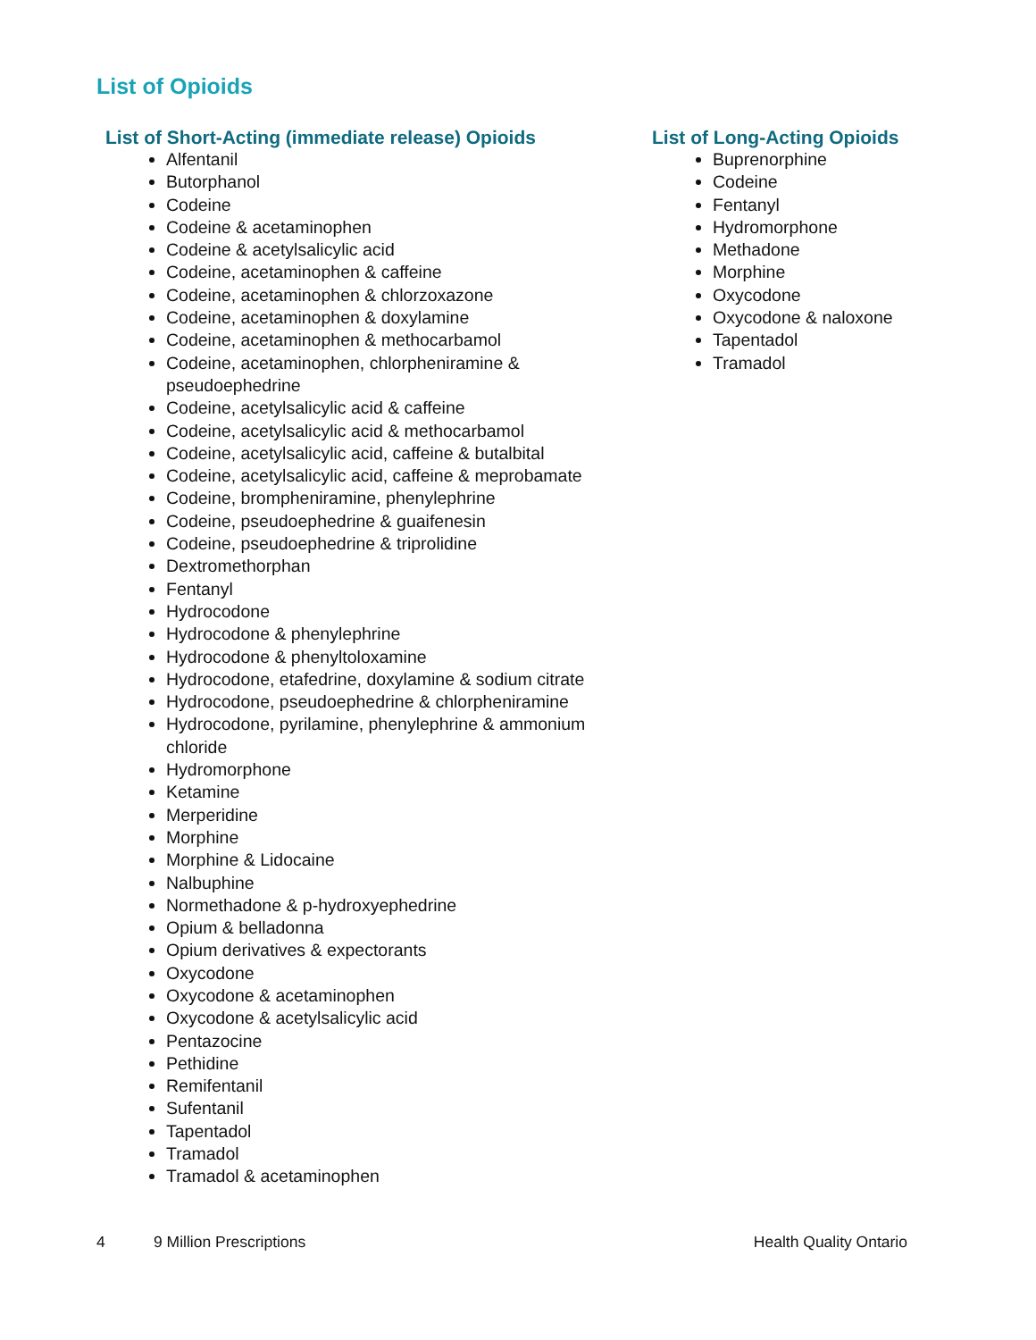List of Opioids
List of Short-Acting (immediate release) Opioids
Alfentanil
Butorphanol
Codeine
Codeine & acetaminophen
Codeine & acetylsalicylic acid
Codeine, acetaminophen & caffeine
Codeine, acetaminophen & chlorzoxazone
Codeine, acetaminophen & doxylamine
Codeine, acetaminophen & methocarbamol
Codeine, acetaminophen, chlorpheniramine & pseudoephedrine
Codeine, acetylsalicylic acid & caffeine
Codeine, acetylsalicylic acid & methocarbamol
Codeine, acetylsalicylic acid, caffeine & butalbital
Codeine, acetylsalicylic acid, caffeine & meprobamate
Codeine, brompheniramine, phenylephrine
Codeine, pseudoephedrine & guaifenesin
Codeine, pseudoephedrine & triprolidine
Dextromethorphan
Fentanyl
Hydrocodone
Hydrocodone & phenylephrine
Hydrocodone & phenyltoloxamine
Hydrocodone, etafedrine, doxylamine & sodium citrate
Hydrocodone, pseudoephedrine & chlorpheniramine
Hydrocodone, pyrilamine, phenylephrine & ammonium chloride
Hydromorphone
Ketamine
Merperidine
Morphine
Morphine & Lidocaine
Nalbuphine
Normethadone & p-hydroxyephedrine
Opium & belladonna
Opium derivatives & expectorants
Oxycodone
Oxycodone & acetaminophen
Oxycodone & acetylsalicylic acid
Pentazocine
Pethidine
Remifentanil
Sufentanil
Tapentadol
Tramadol
Tramadol & acetaminophen
List of Long-Acting Opioids
Buprenorphine
Codeine
Fentanyl
Hydromorphone
Methadone
Morphine
Oxycodone
Oxycodone & naloxone
Tapentadol
Tramadol
4 9 Million Prescriptions Health Quality Ontario